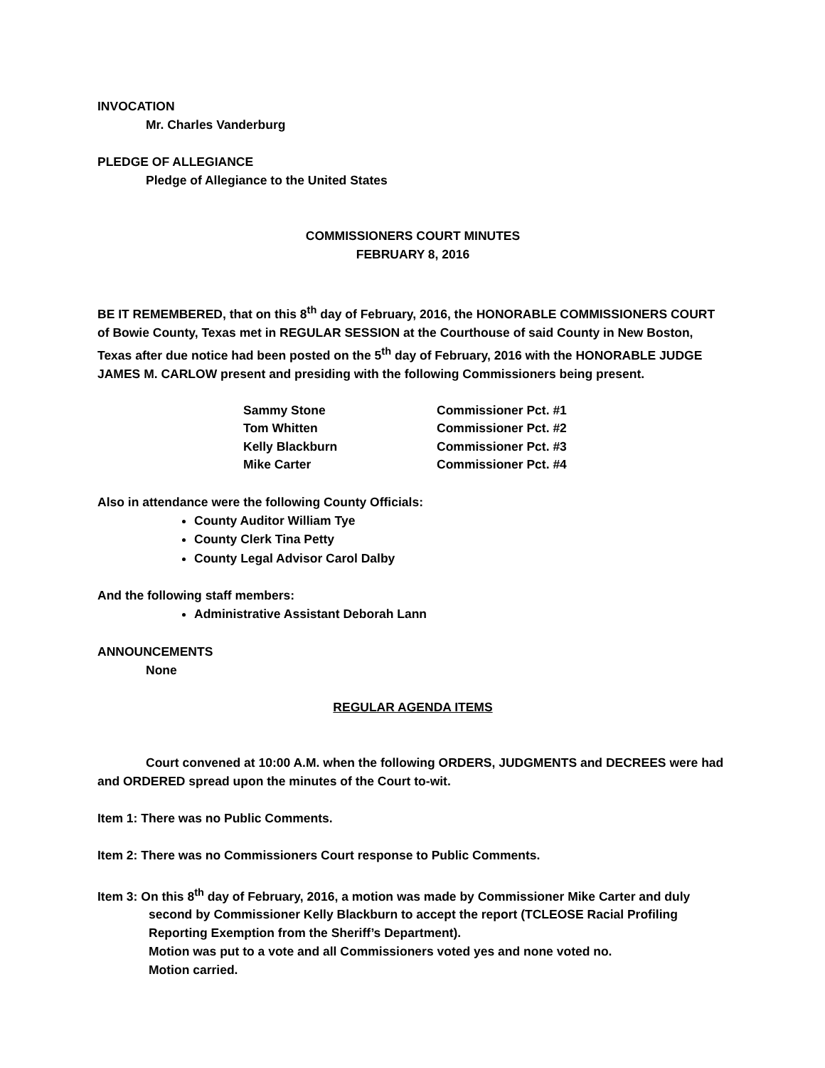INVOCATION
Mr. Charles Vanderburg
PLEDGE OF ALLEGIANCE
Pledge of Allegiance to the United States
COMMISSIONERS COURT MINUTES
FEBRUARY 8, 2016
BE IT REMEMBERED, that on this 8<sup>th</sup> day of February, 2016, the HONORABLE COMMISSIONERS COURT of Bowie County, Texas met in REGULAR SESSION at the Courthouse of said County in New Boston, Texas after due notice had been posted on the 5<sup>th</sup> day of February, 2016 with the HONORABLE JUDGE JAMES M. CARLOW present and presiding with the following Commissioners being present.
| Sammy Stone | Commissioner Pct. #1 |
| Tom Whitten | Commissioner Pct. #2 |
| Kelly Blackburn | Commissioner Pct. #3 |
| Mike Carter | Commissioner Pct. #4 |
Also in attendance were the following County Officials:
County Auditor William Tye
County Clerk Tina Petty
County Legal Advisor Carol Dalby
And the following staff members:
Administrative Assistant Deborah Lann
ANNOUNCEMENTS
None
REGULAR AGENDA ITEMS
Court convened at 10:00 A.M. when the following ORDERS, JUDGMENTS and DECREES were had and ORDERED spread upon the minutes of the Court to-wit.
Item 1: There was no Public Comments.
Item 2: There was no Commissioners Court response to Public Comments.
Item 3: On this 8<sup>th</sup> day of February, 2016, a motion was made by Commissioner Mike Carter and duly second by Commissioner Kelly Blackburn to accept the report (TCLEOSE Racial Profiling Reporting Exemption from the Sheriff’s Department).
Motion was put to a vote and all Commissioners voted yes and none voted no.
Motion carried.